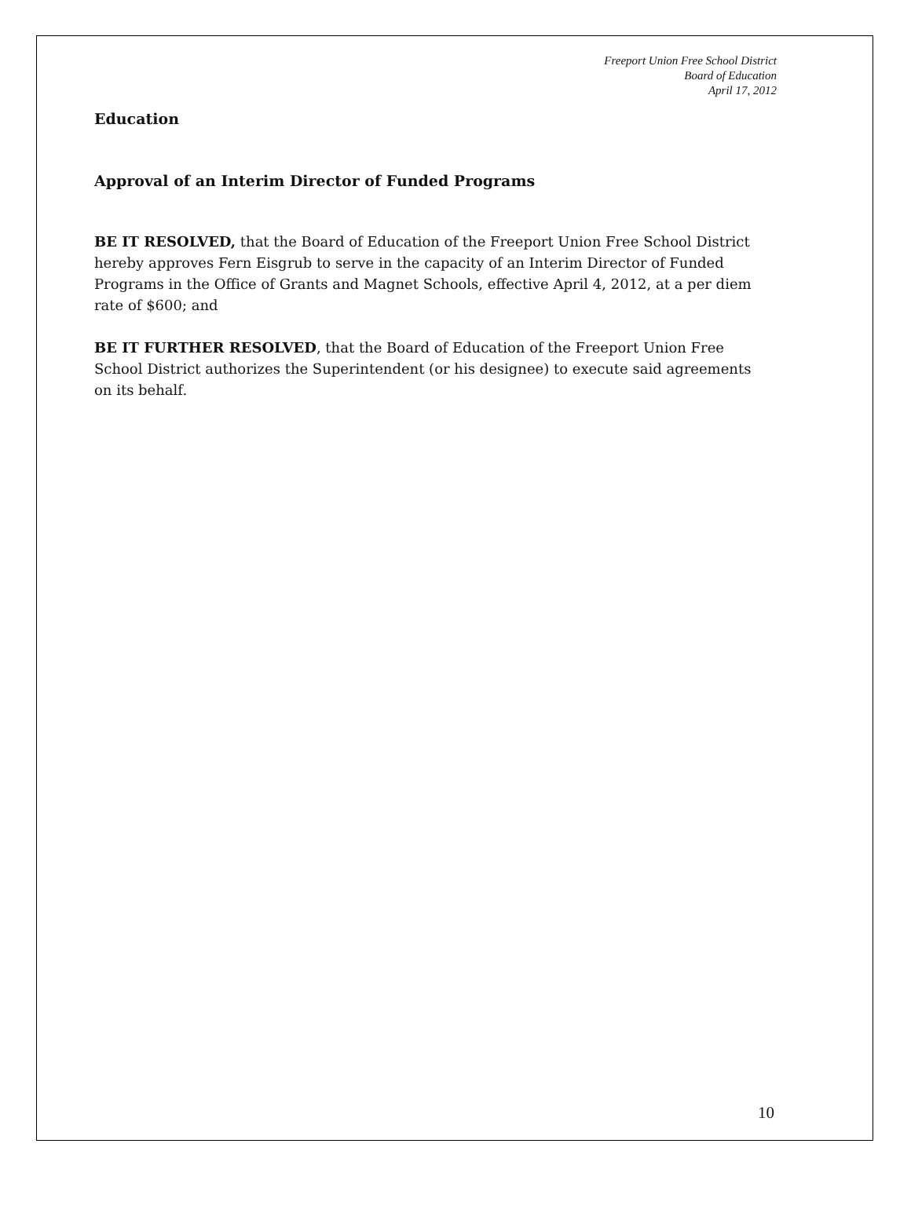Freeport Union Free School District
Board of Education
April 17, 2012
Education
Approval of an Interim Director of Funded Programs
BE IT RESOLVED, that the Board of Education of the Freeport Union Free School District hereby approves Fern Eisgrub to serve in the capacity of an Interim Director of Funded Programs in the Office of Grants and Magnet Schools, effective April 4, 2012, at a per diem rate of $600; and
BE IT FURTHER RESOLVED, that the Board of Education of the Freeport Union Free School District authorizes the Superintendent (or his designee) to execute said agreements on its behalf.
10